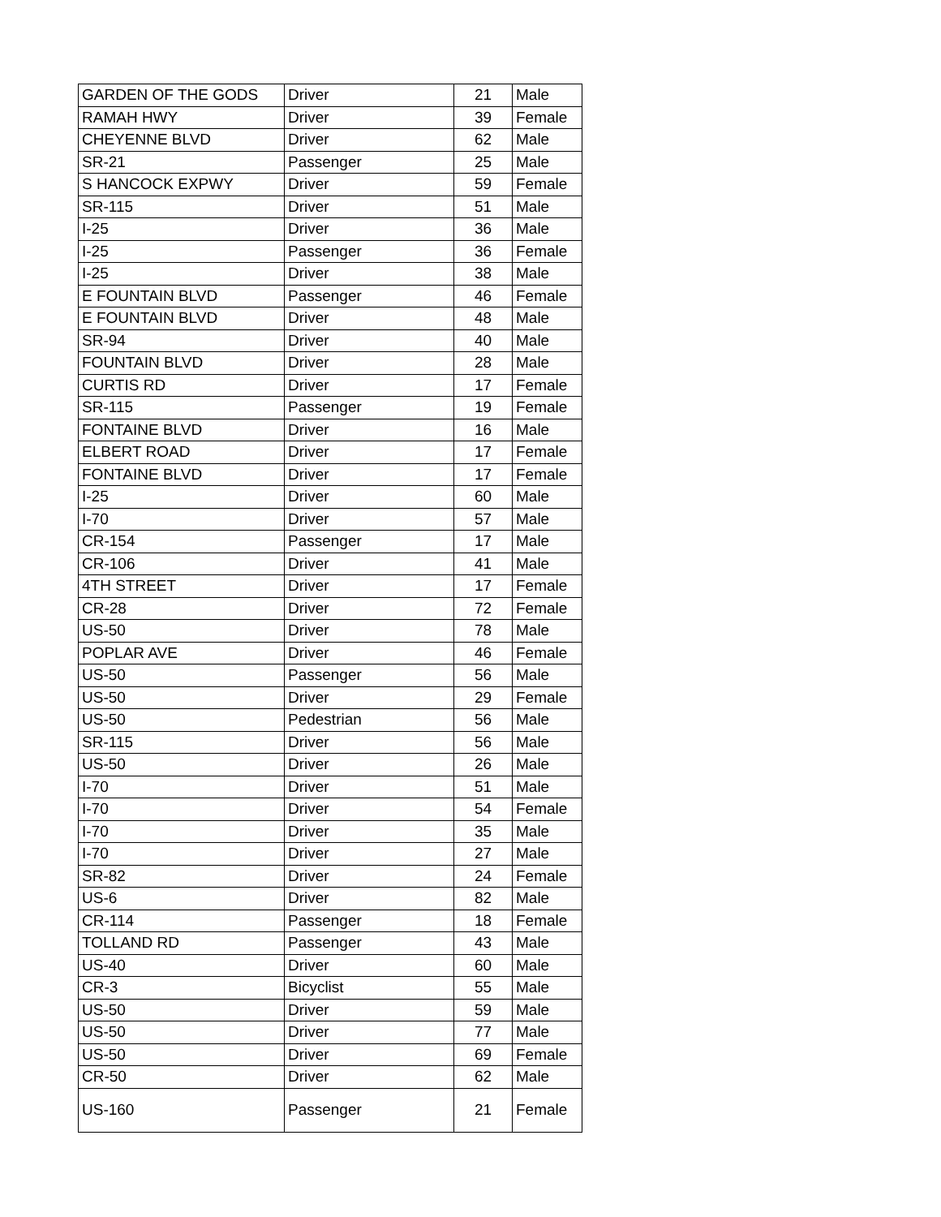| GARDEN OF THE GODS | Driver | 21 | Male |
| RAMAH HWY | Driver | 39 | Female |
| CHEYENNE BLVD | Driver | 62 | Male |
| SR-21 | Passenger | 25 | Male |
| S HANCOCK EXPWY | Driver | 59 | Female |
| SR-115 | Driver | 51 | Male |
| I-25 | Driver | 36 | Male |
| I-25 | Passenger | 36 | Female |
| I-25 | Driver | 38 | Male |
| E FOUNTAIN BLVD | Passenger | 46 | Female |
| E FOUNTAIN BLVD | Driver | 48 | Male |
| SR-94 | Driver | 40 | Male |
| FOUNTAIN BLVD | Driver | 28 | Male |
| CURTIS RD | Driver | 17 | Female |
| SR-115 | Passenger | 19 | Female |
| FONTAINE BLVD | Driver | 16 | Male |
| ELBERT ROAD | Driver | 17 | Female |
| FONTAINE BLVD | Driver | 17 | Female |
| I-25 | Driver | 60 | Male |
| I-70 | Driver | 57 | Male |
| CR-154 | Passenger | 17 | Male |
| CR-106 | Driver | 41 | Male |
| 4TH STREET | Driver | 17 | Female |
| CR-28 | Driver | 72 | Female |
| US-50 | Driver | 78 | Male |
| POPLAR AVE | Driver | 46 | Female |
| US-50 | Passenger | 56 | Male |
| US-50 | Driver | 29 | Female |
| US-50 | Pedestrian | 56 | Male |
| SR-115 | Driver | 56 | Male |
| US-50 | Driver | 26 | Male |
| I-70 | Driver | 51 | Male |
| I-70 | Driver | 54 | Female |
| I-70 | Driver | 35 | Male |
| I-70 | Driver | 27 | Male |
| SR-82 | Driver | 24 | Female |
| US-6 | Driver | 82 | Male |
| CR-114 | Passenger | 18 | Female |
| TOLLAND RD | Passenger | 43 | Male |
| US-40 | Driver | 60 | Male |
| CR-3 | Bicyclist | 55 | Male |
| US-50 | Driver | 59 | Male |
| US-50 | Driver | 77 | Male |
| US-50 | Driver | 69 | Female |
| CR-50 | Driver | 62 | Male |
| US-160 | Passenger | 21 | Female |